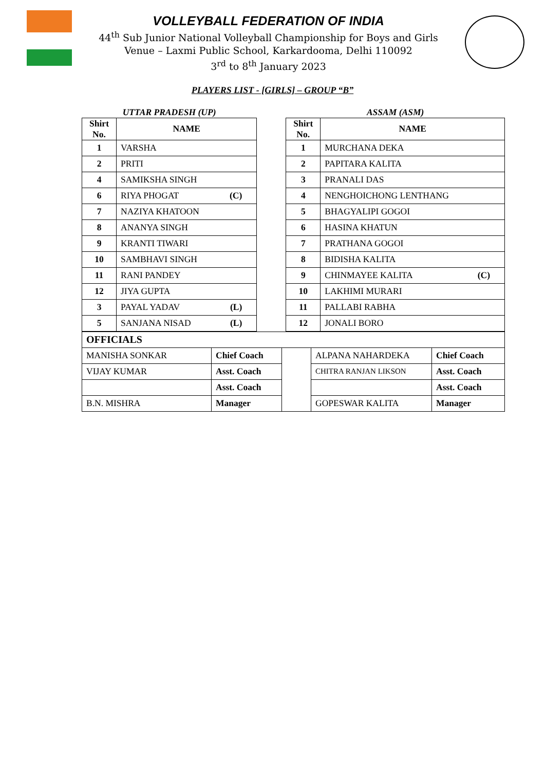VOLLEYBALL FEDERATION OF INDIA
44<sup>th</sup> Sub Junior National Volleyball Championship for Boys and Girls
Venue – Laxmi Public School, Karkardooma, Delhi 110092
3<sup>rd</sup> to 8<sup>th</sup> January 2023
PLAYERS LIST - [GIRLS] – GROUP “B”
| UTTAR PRADESH (UP) | | | ASSAM (ASM) | |
| Shirt No. | NAME | | Shirt No. | NAME |
| 1 | VARSHA | | 1 | MURCHANA DEKA |
| 2 | PRITI | | 2 | PAPITARA KALITA |
| 4 | SAMIKSHA SINGH | | 3 | PRANALI DAS |
| 6 | RIYA PHOGAT (C) | | 4 | NENGHOICHONG LENTHANG |
| 7 | NAZIYA KHATOON | | 5 | BHAGYALIPI GOGOI |
| 8 | ANANYA SINGH | | 6 | HASINA KHATUN |
| 9 | KRANTI TIWARI | | 7 | PRATHANA GOGOI |
| 10 | SAMBHAVI SINGH | | 8 | BIDISHA KALITA |
| 11 | RANI PANDEY | | 9 | CHINMAYEE KALITA (C) |
| 12 | JIYA GUPTA | | 10 | LAKHIMI MURARI |
| 3 | PAYAL YADAV (L) | | 11 | PALLABI RABHA |
| 5 | SANJANA NISAD (L) | | 12 | JONALI BORO |
| OFFICIALS | | | | |
| MANISHA SONKAR | Chief Coach | | ALPANA NAHARDEKA | Chief Coach |
| VIJAY KUMAR | Asst. Coach | | CHITRA RANJAN LIKSON | Asst. Coach |
| | Asst. Coach | | | Asst. Coach |
| B.N. MISHRA | Manager | | GOPESWAR KALITA | Manager |